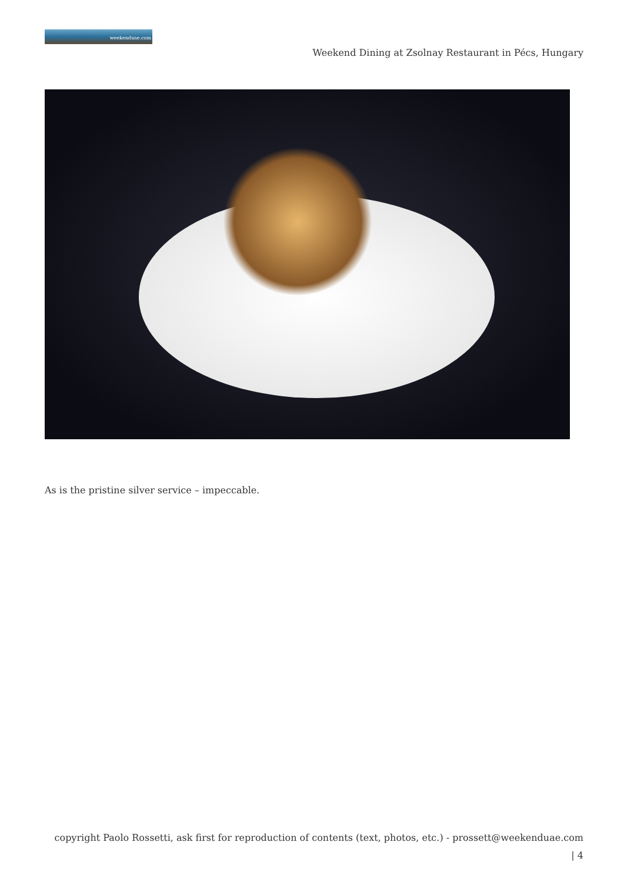weekenduae.com
Weekend Dining at Zsolnay Restaurant in Pécs, Hungary
As is the pristine silver service – impeccable.
copyright Paolo Rossetti, ask first for reproduction of contents (text, photos, etc.) - prossett@weekenduae.com
| 4